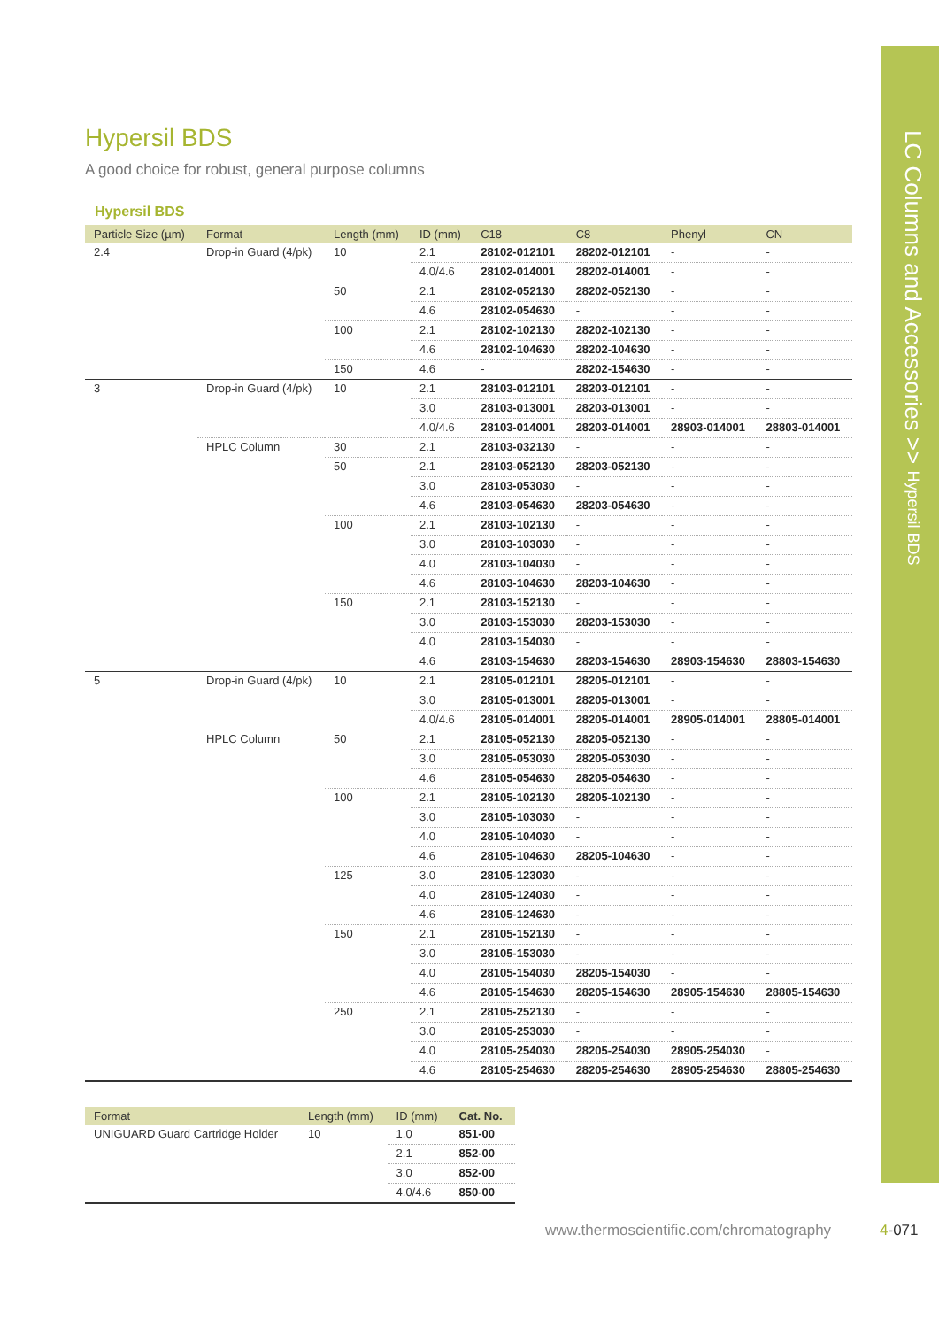LC Columns and Accessories >> Hypersil BDS
Hypersil BDS
A good choice for robust, general purpose columns
Hypersil BDS
| Particle Size (µm) | Format | Length (mm) | ID (mm) | C18 | C8 | Phenyl | CN |
| --- | --- | --- | --- | --- | --- | --- | --- |
| 2.4 | Drop-in Guard (4/pk) | 10 | 2.1 | 28102-012101 | 28202-012101 | - | - |
| | | | 4.0/4.6 | 28102-014001 | 28202-014001 | - | - |
| | | 50 | 2.1 | 28102-052130 | 28202-052130 | - | - |
| | | | 4.6 | 28102-054630 | - | - | - |
| | | 100 | 2.1 | 28102-102130 | 28202-102130 | - | - |
| | | | 4.6 | 28102-104630 | 28202-104630 | - | - |
| | | 150 | 4.6 | - | 28202-154630 | - | - |
| 3 | Drop-in Guard (4/pk) | 10 | 2.1 | 28103-012101 | 28203-012101 | - | - |
| | | | 3.0 | 28103-013001 | 28203-013001 | - | - |
| | | | 4.0/4.6 | 28103-014001 | 28203-014001 | 28903-014001 | 28803-014001 |
| | HPLC Column | 30 | 2.1 | 28103-032130 | - | - | - |
| | | 50 | 2.1 | 28103-052130 | 28203-052130 | - | - |
| | | | 3.0 | 28103-053030 | - | - | - |
| | | | 4.6 | 28103-054630 | 28203-054630 | - | - |
| | | 100 | 2.1 | 28103-102130 | - | - | - |
| | | | 3.0 | 28103-103030 | - | - | - |
| | | | 4.0 | 28103-104030 | - | - | - |
| | | | 4.6 | 28103-104630 | 28203-104630 | - | - |
| | | 150 | 2.1 | 28103-152130 | - | - | - |
| | | | 3.0 | 28103-153030 | 28203-153030 | - | - |
| | | | 4.0 | 28103-154030 | - | - | - |
| | | | 4.6 | 28103-154630 | 28203-154630 | 28903-154630 | 28803-154630 |
| 5 | Drop-in Guard (4/pk) | 10 | 2.1 | 28105-012101 | 28205-012101 | - | - |
| | | | 3.0 | 28105-013001 | 28205-013001 | - | - |
| | | | 4.0/4.6 | 28105-014001 | 28205-014001 | 28905-014001 | 28805-014001 |
| | HPLC Column | 50 | 2.1 | 28105-052130 | 28205-052130 | - | - |
| | | | 3.0 | 28105-053030 | 28205-053030 | - | - |
| | | | 4.6 | 28105-054630 | 28205-054630 | - | - |
| | | 100 | 2.1 | 28105-102130 | 28205-102130 | - | - |
| | | | 3.0 | 28105-103030 | - | - | - |
| | | | 4.0 | 28105-104030 | - | - | - |
| | | | 4.6 | 28105-104630 | 28205-104630 | - | - |
| | | 125 | 3.0 | 28105-123030 | - | - | - |
| | | | 4.0 | 28105-124030 | - | - | - |
| | | | 4.6 | 28105-124630 | - | - | - |
| | | 150 | 2.1 | 28105-152130 | - | - | - |
| | | | 3.0 | 28105-153030 | - | - | - |
| | | | 4.0 | 28105-154030 | 28205-154030 | - | - |
| | | | 4.6 | 28105-154630 | 28205-154630 | 28905-154630 | 28805-154630 |
| | | 250 | 2.1 | 28105-252130 | - | - | - |
| | | | 3.0 | 28105-253030 | - | - | - |
| | | | 4.0 | 28105-254030 | 28205-254030 | 28905-254030 | - |
| | | | 4.6 | 28105-254630 | 28205-254630 | 28905-254630 | 28805-254630 |
| Format | Length (mm) | ID (mm) | Cat. No. |
| --- | --- | --- | --- |
| UNIGUARD Guard Cartridge Holder | 10 | 1.0 | 851-00 |
| | | 2.1 | 852-00 |
| | | 3.0 | 852-00 |
| | | 4.0/4.6 | 850-00 |
www.thermoscientific.com/chromatography
4-071